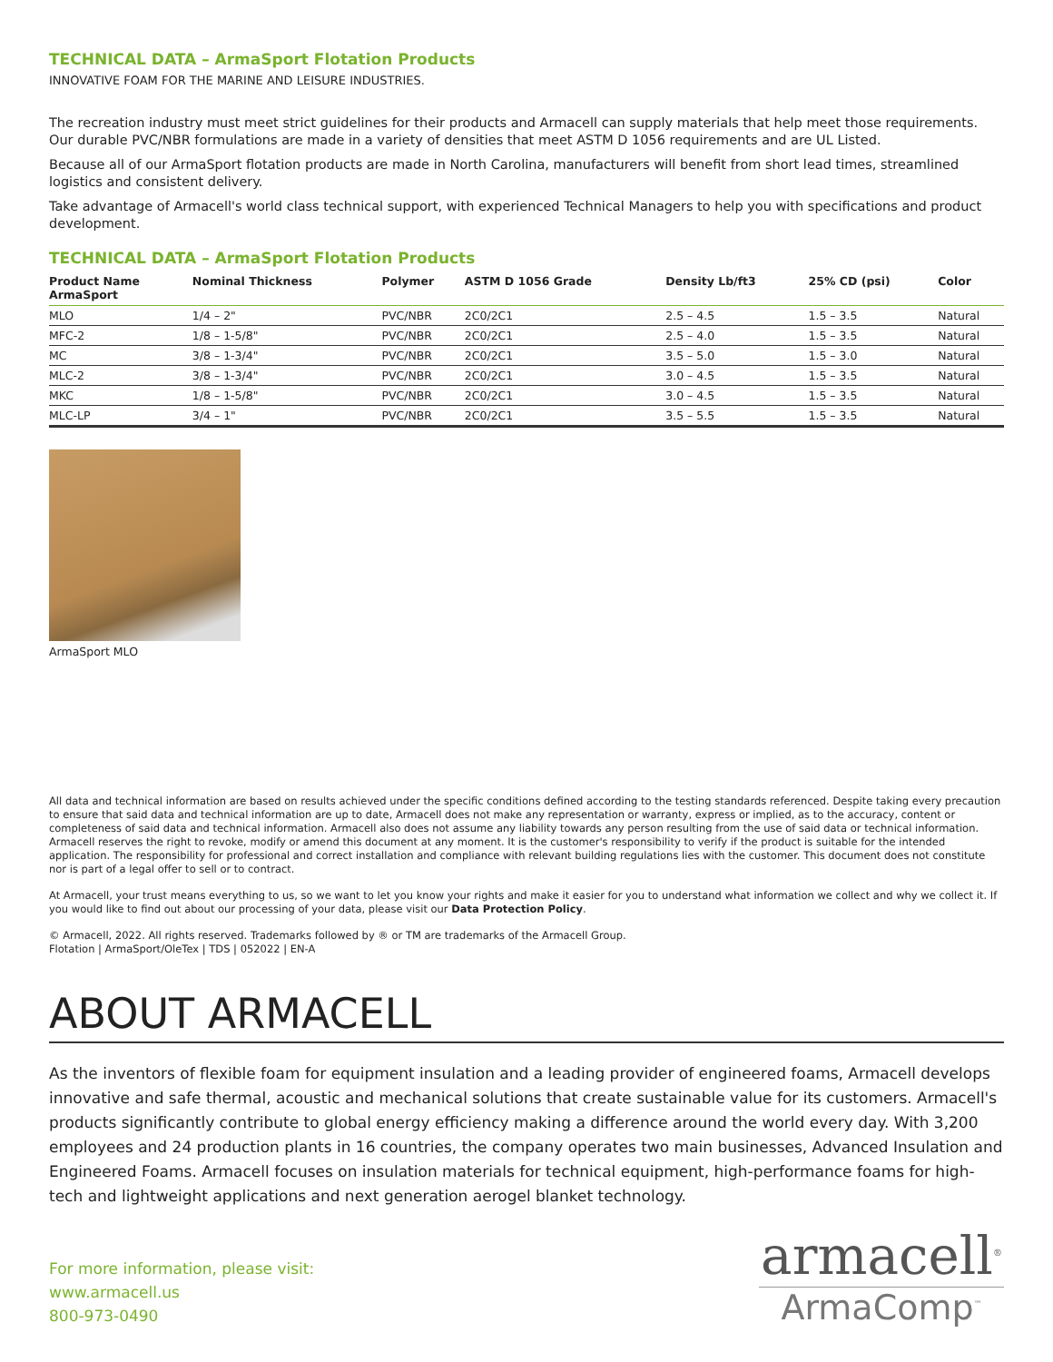TECHNICAL DATA – ArmaSport Flotation Products
INNOVATIVE FOAM FOR THE MARINE AND LEISURE INDUSTRIES.
The recreation industry must meet strict guidelines for their products and Armacell can supply materials that help meet those requirements. Our durable PVC/NBR formulations are made in a variety of densities that meet ASTM D 1056 requirements and are UL Listed.
Because all of our ArmaSport flotation products are made in North Carolina, manufacturers will benefit from short lead times, streamlined logistics and consistent delivery.
Take advantage of Armacell's world class technical support, with experienced Technical Managers to help you with specifications and product development.
TECHNICAL DATA – ArmaSport Flotation Products
| Product Name ArmaSport | Nominal Thickness | Polymer | ASTM D 1056 Grade | Density Lb/ft3 | 25% CD (psi) | Color |
| --- | --- | --- | --- | --- | --- | --- |
| MLO | 1/4 – 2" | PVC/NBR | 2C0/2C1 | 2.5 – 4.5 | 1.5 – 3.5 | Natural |
| MFC-2 | 1/8 – 1-5/8" | PVC/NBR | 2C0/2C1 | 2.5 – 4.0 | 1.5 – 3.5 | Natural |
| MC | 3/8 – 1-3/4" | PVC/NBR | 2C0/2C1 | 3.5 – 5.0 | 1.5 – 3.0 | Natural |
| MLC-2 | 3/8 – 1-3/4" | PVC/NBR | 2C0/2C1 | 3.0 – 4.5 | 1.5 – 3.5 | Natural |
| MKC | 1/8 – 1-5/8" | PVC/NBR | 2C0/2C1 | 3.0 – 4.5 | 1.5 – 3.5 | Natural |
| MLC-LP | 3/4 – 1" | PVC/NBR | 2C0/2C1 | 3.5 – 5.5 | 1.5 – 3.5 | Natural |
ArmaSport MLO
All data and technical information are based on results achieved under the specific conditions defined according to the testing standards referenced. Despite taking every precaution to ensure that said data and technical information are up to date, Armacell does not make any representation or warranty, express or implied, as to the accuracy, content or completeness of said data and technical information. Armacell also does not assume any liability towards any person resulting from the use of said data or technical information. Armacell reserves the right to revoke, modify or amend this document at any moment. It is the customer's responsibility to verify if the product is suitable for the intended application. The responsibility for professional and correct installation and compliance with relevant building regulations lies with the customer. This document does not constitute nor is part of a legal offer to sell or to contract.
At Armacell, your trust means everything to us, so we want to let you know your rights and make it easier for you to understand what information we collect and why we collect it. If you would like to find out about our processing of your data, please visit our Data Protection Policy.
© Armacell, 2022. All rights reserved. Trademarks followed by ® or TM are trademarks of the Armacell Group.
Flotation | ArmaSport/OleTex | TDS | 052022 | EN-A
ABOUT ARMACELL
As the inventors of flexible foam for equipment insulation and a leading provider of engineered foams, Armacell develops innovative and safe thermal, acoustic and mechanical solutions that create sustainable value for its customers. Armacell's products significantly contribute to global energy efficiency making a difference around the world every day. With 3,200 employees and 24 production plants in 16 countries, the company operates two main businesses, Advanced Insulation and Engineered Foams. Armacell focuses on insulation materials for technical equipment, high-performance foams for high-tech and lightweight applications and next generation aerogel blanket technology.
For more information, please visit:
www.armacell.us
800-973-0490
armacell<sup>®</sup>
ArmaComp<sup>™</sup>